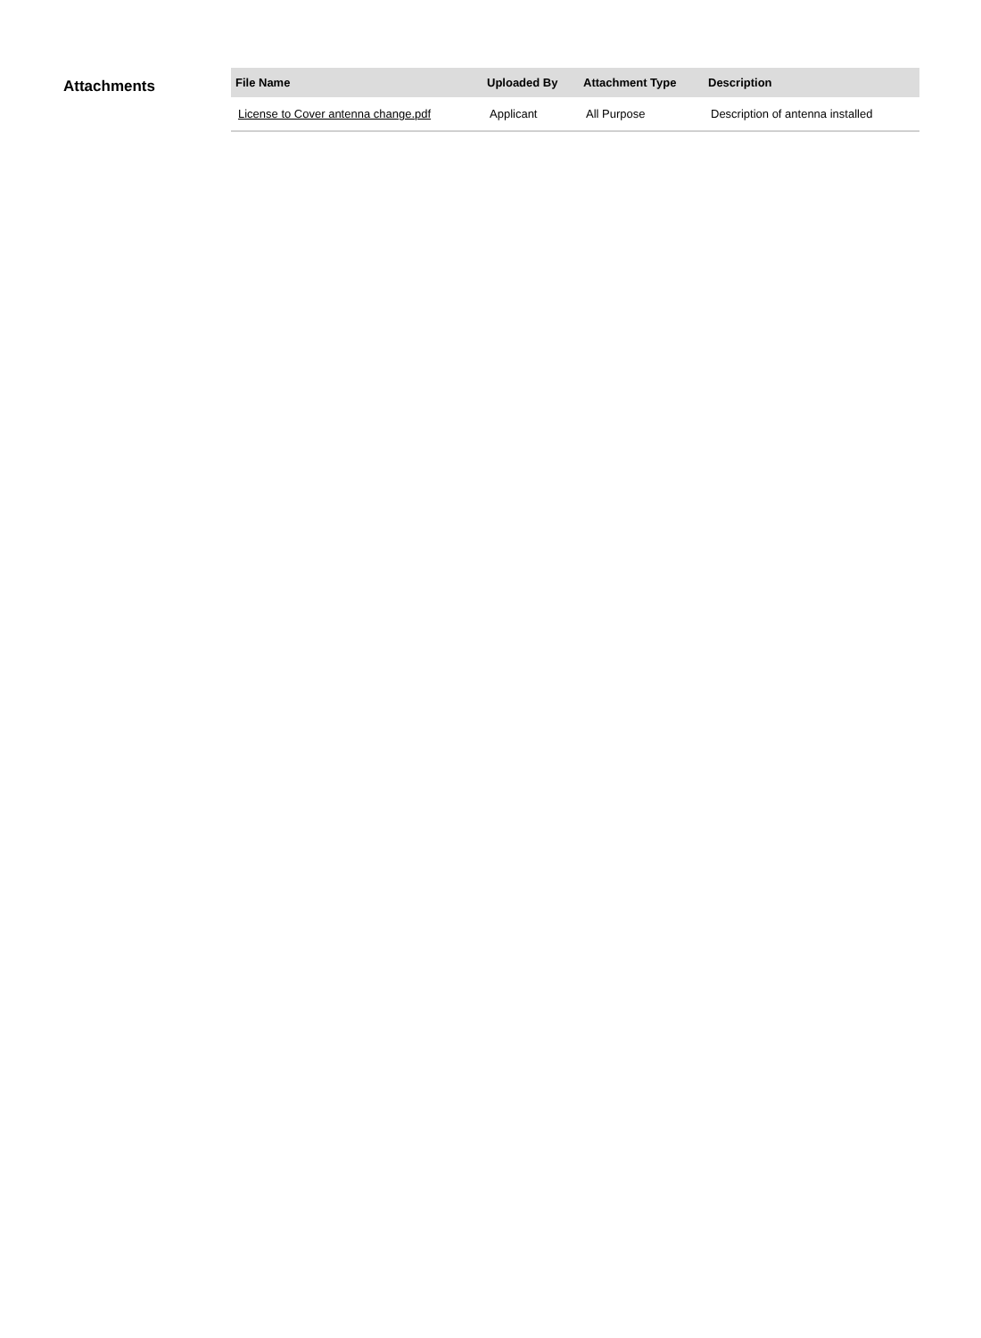Attachments
| File Name | Uploaded By | Attachment Type | Description |
| --- | --- | --- | --- |
| License to Cover antenna change.pdf | Applicant | All Purpose | Description of antenna installed |